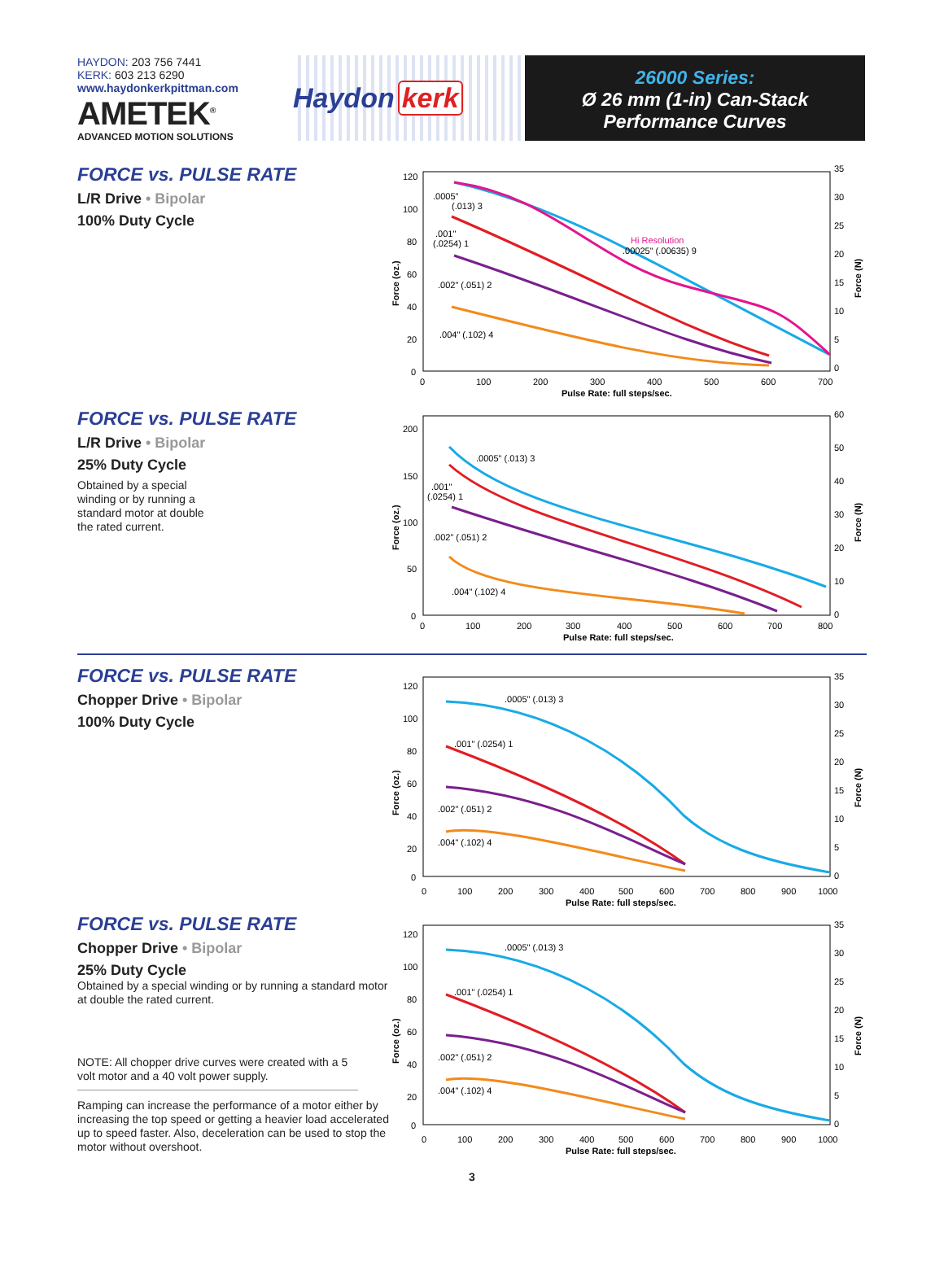HAYDON: 203 756 7441
KERK: 603 213 6290
www.haydonkerkpittman.com
AMETEK<sup>®</sup>
ADVANCED MOTION SOLUTIONS
Haydon kerk
26000 Series:
Ø 26 mm (1-in) Can-Stack
Performance Curves
FORCE vs. PULSE RATE
L/R Drive • Bipolar
100% Duty Cycle
120
100
80
60
40
20
0
35
30
25
20
15
10
5
0
0
100
200
300
400
500
600
700
Pulse Rate: full steps/sec.
Force (oz.)
Force (N)
.0005"
(.013) 3
.001"
(.0254) 1
.002" (.051) 2
.004" (.102) 4
Hi Resolution
.00025" (.00635) 9
FORCE vs. PULSE RATE
L/R Drive • Bipolar
25% Duty Cycle
Obtained by a special
winding or by running a
standard motor at double
the rated current.
200
150
100
50
0
60
50
40
30
20
10
0
0
100
200
300
400
500
600
700
800
Pulse Rate: full steps/sec.
Force (oz.)
Force (N)
.0005" (.013) 3
.001"
(.0254) 1
.002" (.051) 2
.004" (.102) 4
FORCE vs. PULSE RATE
Chopper Drive • Bipolar
100% Duty Cycle
120
100
80
60
40
20
0
35
30
25
20
15
10
5
0
0
100
200
300
400
500
600
700
800
900
1000
Pulse Rate: full steps/sec.
Force (oz.)
Force (N)
.0005" (.013) 3
.001" (.0254) 1
.002" (.051) 2
.004" (.102) 4
FORCE vs. PULSE RATE
Chopper Drive • Bipolar
25% Duty Cycle
Obtained by a special winding or by running a standard motor at double the rated current.
NOTE: All chopper drive curves were created with a 5 volt motor and a 40 volt power supply.
Ramping can increase the performance of a motor either by increasing the top speed or getting a heavier load accelerated up to speed faster. Also, deceleration can be used to stop the motor without overshoot.
120
100
80
60
40
20
0
35
30
25
20
15
10
5
0
0
100
200
300
400
500
600
700
800
900
1000
Pulse Rate: full steps/sec.
Force (oz.)
Force (N)
.0005" (.013) 3
.001" (.0254) 1
.002" (.051) 2
.004" (.102) 4
3